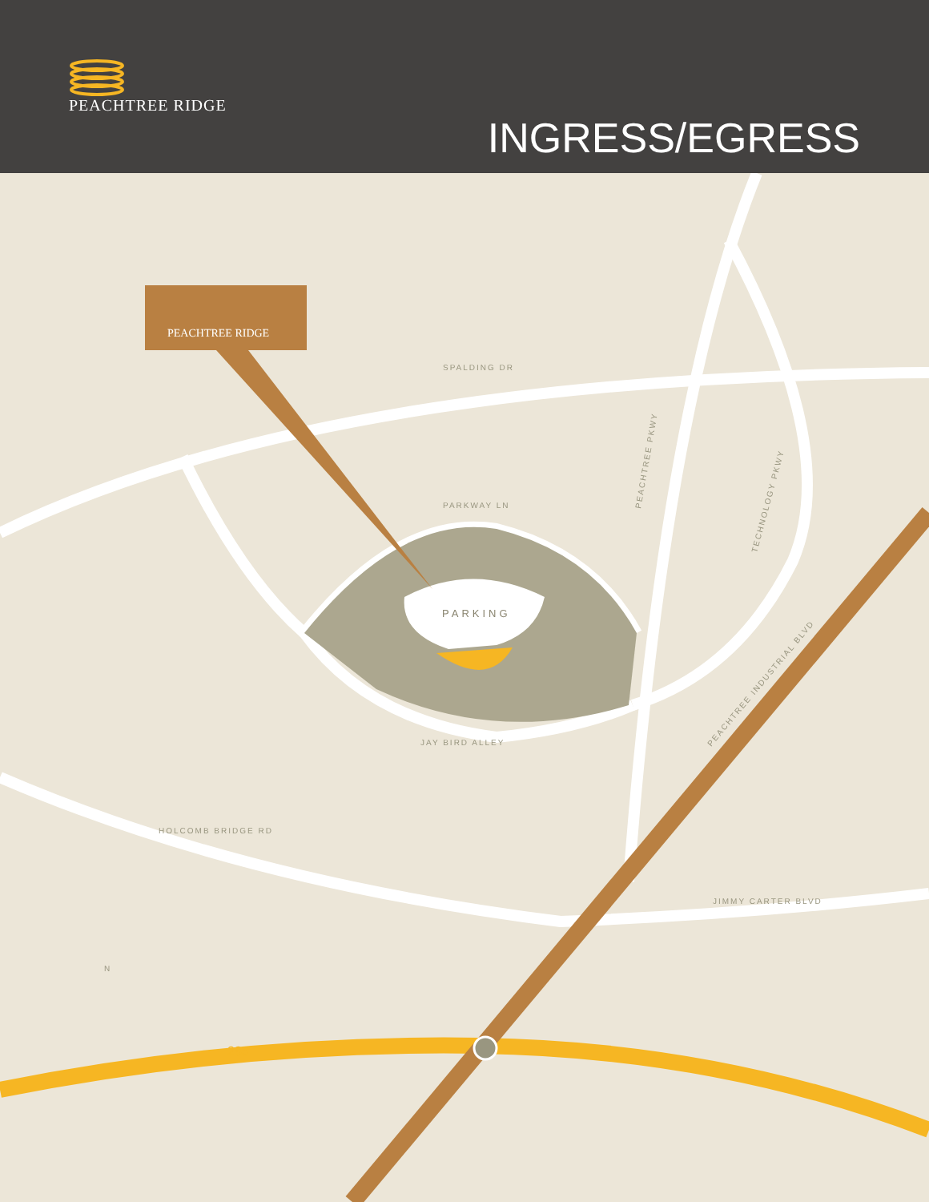PEACHTREE RIDGE
INGRESS/EGRESS
SPALDING DR
PARKWAY LN
JAY BIRD ALLEY
HOLCOMB BRIDGE RD
JIMMY CARTER BLVD
PEACHTREE PKWY
TECHNOLOGY PKWY
PEACHTREE INDUSTRIAL BLVD
N
PARKING
PEACHTREE RIDGE
285